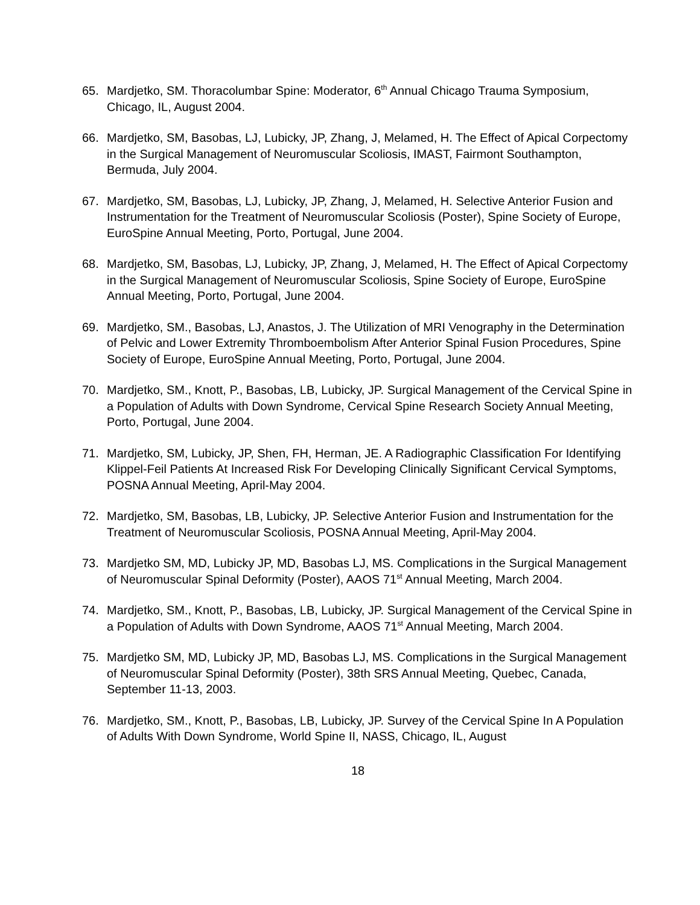65. Mardjetko, SM. Thoracolumbar Spine: Moderator, 6<sup>th</sup> Annual Chicago Trauma Symposium, Chicago, IL, August 2004.
66. Mardjetko, SM, Basobas, LJ, Lubicky, JP, Zhang, J, Melamed, H. The Effect of Apical Corpectomy in the Surgical Management of Neuromuscular Scoliosis, IMAST, Fairmont Southampton, Bermuda, July 2004.
67. Mardjetko, SM, Basobas, LJ, Lubicky, JP, Zhang, J, Melamed, H. Selective Anterior Fusion and Instrumentation for the Treatment of Neuromuscular Scoliosis (Poster), Spine Society of Europe, EuroSpine Annual Meeting, Porto, Portugal, June 2004.
68. Mardjetko, SM, Basobas, LJ, Lubicky, JP, Zhang, J, Melamed, H. The Effect of Apical Corpectomy in the Surgical Management of Neuromuscular Scoliosis, Spine Society of Europe, EuroSpine Annual Meeting, Porto, Portugal, June 2004.
69. Mardjetko, SM., Basobas, LJ, Anastos, J. The Utilization of MRI Venography in the Determination of Pelvic and Lower Extremity Thromboembolism After Anterior Spinal Fusion Procedures, Spine Society of Europe, EuroSpine Annual Meeting, Porto, Portugal, June 2004.
70. Mardjetko, SM., Knott, P., Basobas, LB, Lubicky, JP. Surgical Management of the Cervical Spine in a Population of Adults with Down Syndrome, Cervical Spine Research Society Annual Meeting, Porto, Portugal, June 2004.
71. Mardjetko, SM, Lubicky, JP, Shen, FH, Herman, JE. A Radiographic Classification For Identifying Klippel-Feil Patients At Increased Risk For Developing Clinically Significant Cervical Symptoms, POSNA Annual Meeting, April-May 2004.
72. Mardjetko, SM, Basobas, LB, Lubicky, JP. Selective Anterior Fusion and Instrumentation for the Treatment of Neuromuscular Scoliosis, POSNA Annual Meeting, April-May 2004.
73. Mardjetko SM, MD, Lubicky JP, MD, Basobas LJ, MS. Complications in the Surgical Management of Neuromuscular Spinal Deformity (Poster), AAOS 71<sup>st</sup> Annual Meeting, March 2004.
74. Mardjetko, SM., Knott, P., Basobas, LB, Lubicky, JP. Surgical Management of the Cervical Spine in a Population of Adults with Down Syndrome, AAOS 71<sup>st</sup> Annual Meeting, March 2004.
75. Mardjetko SM, MD, Lubicky JP, MD, Basobas LJ, MS. Complications in the Surgical Management of Neuromuscular Spinal Deformity (Poster), 38th SRS Annual Meeting, Quebec, Canada, September 11-13, 2003.
76. Mardjetko, SM., Knott, P., Basobas, LB, Lubicky, JP. Survey of the Cervical Spine In A Population of Adults With Down Syndrome, World Spine II, NASS, Chicago, IL, August
18